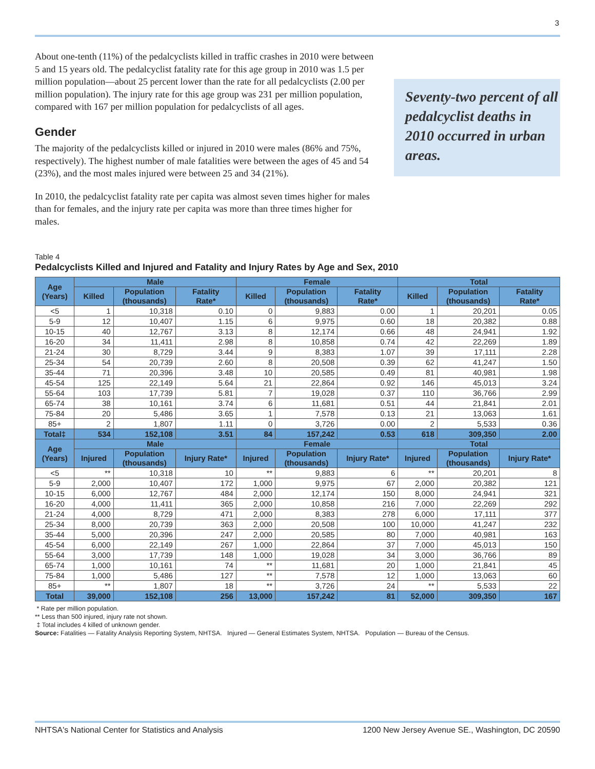3
About one-tenth (11%) of the pedalcyclists killed in traffic crashes in 2010 were between 5 and 15 years old. The pedalcyclist fatality rate for this age group in 2010 was 1.5 per million population—about 25 percent lower than the rate for all pedalcyclists (2.00 per million population). The injury rate for this age group was 231 per million population, compared with 167 per million population for pedalcyclists of all ages.
Gender
The majority of the pedalcyclists killed or injured in 2010 were males (86% and 75%, respectively). The highest number of male fatalities were between the ages of 45 and 54 (23%), and the most males injured were between 25 and 34 (21%).
In 2010, the pedalcyclist fatality rate per capita was almost seven times higher for males than for females, and the injury rate per capita was more than three times higher for males.
Seventy-two percent of all pedalcyclist deaths in 2010 occurred in urban areas.
Table 4
Pedalcyclists Killed and Injured and Fatality and Injury Rates by Age and Sex, 2010
| Age (Years) | Male | | | Female | | | Total | | |
| --- | --- | --- | --- | --- | --- | --- | --- | --- | --- |
| | Killed | Population (thousands) | Fatality Rate* | Killed | Population (thousands) | Fatality Rate* | Killed | Population (thousands) | Fatality Rate* |
| <5 | 1 | 10,318 | 0.10 | 0 | 9,883 | 0.00 | 1 | 20,201 | 0.05 |
| 5-9 | 12 | 10,407 | 1.15 | 6 | 9,975 | 0.60 | 18 | 20,382 | 0.88 |
| 10-15 | 40 | 12,767 | 3.13 | 8 | 12,174 | 0.66 | 48 | 24,941 | 1.92 |
| 16-20 | 34 | 11,411 | 2.98 | 8 | 10,858 | 0.74 | 42 | 22,269 | 1.89 |
| 21-24 | 30 | 8,729 | 3.44 | 9 | 8,383 | 1.07 | 39 | 17,111 | 2.28 |
| 25-34 | 54 | 20,739 | 2.60 | 8 | 20,508 | 0.39 | 62 | 41,247 | 1.50 |
| 35-44 | 71 | 20,396 | 3.48 | 10 | 20,585 | 0.49 | 81 | 40,981 | 1.98 |
| 45-54 | 125 | 22,149 | 5.64 | 21 | 22,864 | 0.92 | 146 | 45,013 | 3.24 |
| 55-64 | 103 | 17,739 | 5.81 | 7 | 19,028 | 0.37 | 110 | 36,766 | 2.99 |
| 65-74 | 38 | 10,161 | 3.74 | 6 | 11,681 | 0.51 | 44 | 21,841 | 2.01 |
| 75-84 | 20 | 5,486 | 3.65 | 1 | 7,578 | 0.13 | 21 | 13,063 | 1.61 |
| 85+ | 2 | 1,807 | 1.11 | 0 | 3,726 | 0.00 | 2 | 5,533 | 0.36 |
| Total‡ | 534 | 152,108 | 3.51 | 84 | 157,242 | 0.53 | 618 | 309,350 | 2.00 |
| Age (Years) | Male | | | Female | | | Total | | |
| | Injured | Population (thousands) | Injury Rate* | Injured | Population (thousands) | Injury Rate* | Injured | Population (thousands) | Injury Rate* |
| <5 | ** | 10,318 | 10 | ** | 9,883 | 6 | ** | 20,201 | 8 |
| 5-9 | 2,000 | 10,407 | 172 | 1,000 | 9,975 | 67 | 2,000 | 20,382 | 121 |
| 10-15 | 6,000 | 12,767 | 484 | 2,000 | 12,174 | 150 | 8,000 | 24,941 | 321 |
| 16-20 | 4,000 | 11,411 | 365 | 2,000 | 10,858 | 216 | 7,000 | 22,269 | 292 |
| 21-24 | 4,000 | 8,729 | 471 | 2,000 | 8,383 | 278 | 6,000 | 17,111 | 377 |
| 25-34 | 8,000 | 20,739 | 363 | 2,000 | 20,508 | 100 | 10,000 | 41,247 | 232 |
| 35-44 | 5,000 | 20,396 | 247 | 2,000 | 20,585 | 80 | 7,000 | 40,981 | 163 |
| 45-54 | 6,000 | 22,149 | 267 | 1,000 | 22,864 | 37 | 7,000 | 45,013 | 150 |
| 55-64 | 3,000 | 17,739 | 148 | 1,000 | 19,028 | 34 | 3,000 | 36,766 | 89 |
| 65-74 | 1,000 | 10,161 | 74 | ** | 11,681 | 20 | 1,000 | 21,841 | 45 |
| 75-84 | 1,000 | 5,486 | 127 | ** | 7,578 | 12 | 1,000 | 13,063 | 60 |
| 85+ | ** | 1,807 | 18 | ** | 3,726 | 24 | ** | 5,533 | 22 |
| Total | 39,000 | 152,108 | 256 | 13,000 | 157,242 | 81 | 52,000 | 309,350 | 167 |
* Rate per million population.
** Less than 500 injured, injury rate not shown.
‡ Total includes 4 killed of unknown gender.
Source: Fatalities — Fatality Analysis Reporting System, NHTSA. Injured — General Estimates System, NHTSA. Population — Bureau of the Census.
NHTSA's National Center for Statistics and Analysis 1200 New Jersey Avenue SE., Washington, DC 20590